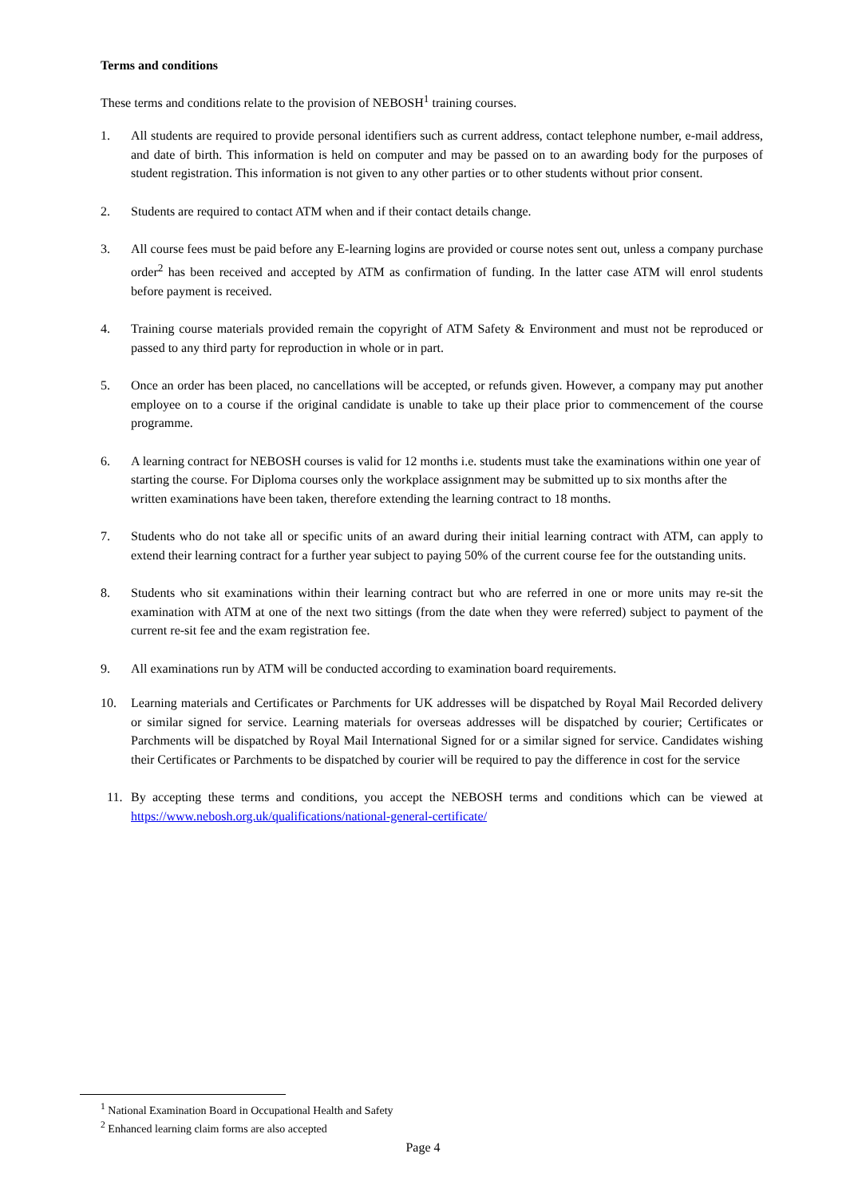Terms and conditions
These terms and conditions relate to the provision of NEBOSH<sup>1</sup> training courses.
1. All students are required to provide personal identifiers such as current address, contact telephone number, e-mail address, and date of birth. This information is held on computer and may be passed on to an awarding body for the purposes of student registration. This information is not given to any other parties or to other students without prior consent.
2. Students are required to contact ATM when and if their contact details change.
3. All course fees must be paid before any E-learning logins are provided or course notes sent out, unless a company purchase order<sup>2</sup> has been received and accepted by ATM as confirmation of funding. In the latter case ATM will enrol students before payment is received.
4. Training course materials provided remain the copyright of ATM Safety & Environment and must not be reproduced or passed to any third party for reproduction in whole or in part.
5. Once an order has been placed, no cancellations will be accepted, or refunds given. However, a company may put another employee on to a course if the original candidate is unable to take up their place prior to commencement of the course programme.
6. A learning contract for NEBOSH courses is valid for 12 months i.e. students must take the examinations within one year of starting the course. For Diploma courses only the workplace assignment may be submitted up to six months after the written examinations have been taken, therefore extending the learning contract to 18 months.
7. Students who do not take all or specific units of an award during their initial learning contract with ATM, can apply to extend their learning contract for a further year subject to paying 50% of the current course fee for the outstanding units.
8. Students who sit examinations within their learning contract but who are referred in one or more units may re-sit the examination with ATM at one of the next two sittings (from the date when they were referred) subject to payment of the current re-sit fee and the exam registration fee.
9. All examinations run by ATM will be conducted according to examination board requirements.
10. Learning materials and Certificates or Parchments for UK addresses will be dispatched by Royal Mail Recorded delivery or similar signed for service. Learning materials for overseas addresses will be dispatched by courier; Certificates or Parchments will be dispatched by Royal Mail International Signed for or a similar signed for service. Candidates wishing their Certificates or Parchments to be dispatched by courier will be required to pay the difference in cost for the service
11. By accepting these terms and conditions, you accept the NEBOSH terms and conditions which can be viewed at https://www.nebosh.org.uk/qualifications/national-general-certificate/
<sup>1</sup> National Examination Board in Occupational Health and Safety
<sup>2</sup> Enhanced learning claim forms are also accepted
Page 4